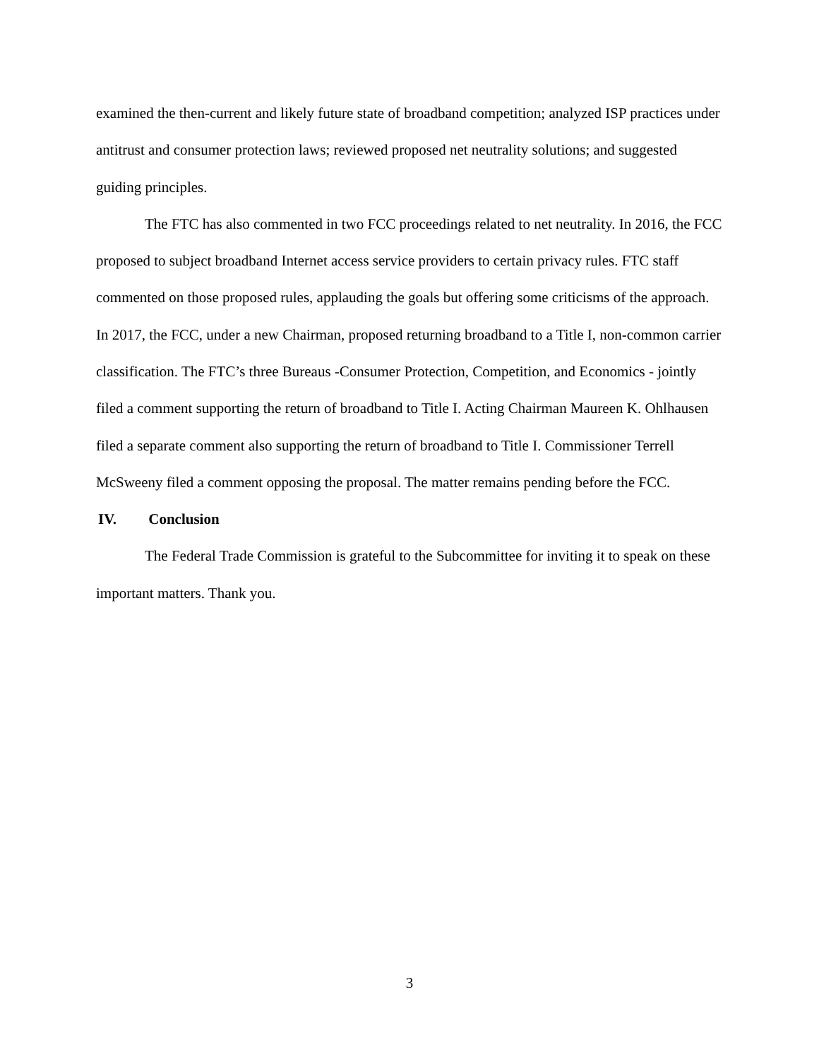examined the then-current and likely future state of broadband competition; analyzed ISP practices under antitrust and consumer protection laws; reviewed proposed net neutrality solutions; and suggested guiding principles.
The FTC has also commented in two FCC proceedings related to net neutrality. In 2016, the FCC proposed to subject broadband Internet access service providers to certain privacy rules. FTC staff commented on those proposed rules, applauding the goals but offering some criticisms of the approach. In 2017, the FCC, under a new Chairman, proposed returning broadband to a Title I, non-common carrier classification. The FTC’s three Bureaus -Consumer Protection, Competition, and Economics - jointly filed a comment supporting the return of broadband to Title I. Acting Chairman Maureen K. Ohlhausen filed a separate comment also supporting the return of broadband to Title I. Commissioner Terrell McSweeny filed a comment opposing the proposal. The matter remains pending before the FCC.
IV. Conclusion
The Federal Trade Commission is grateful to the Subcommittee for inviting it to speak on these important matters. Thank you.
3